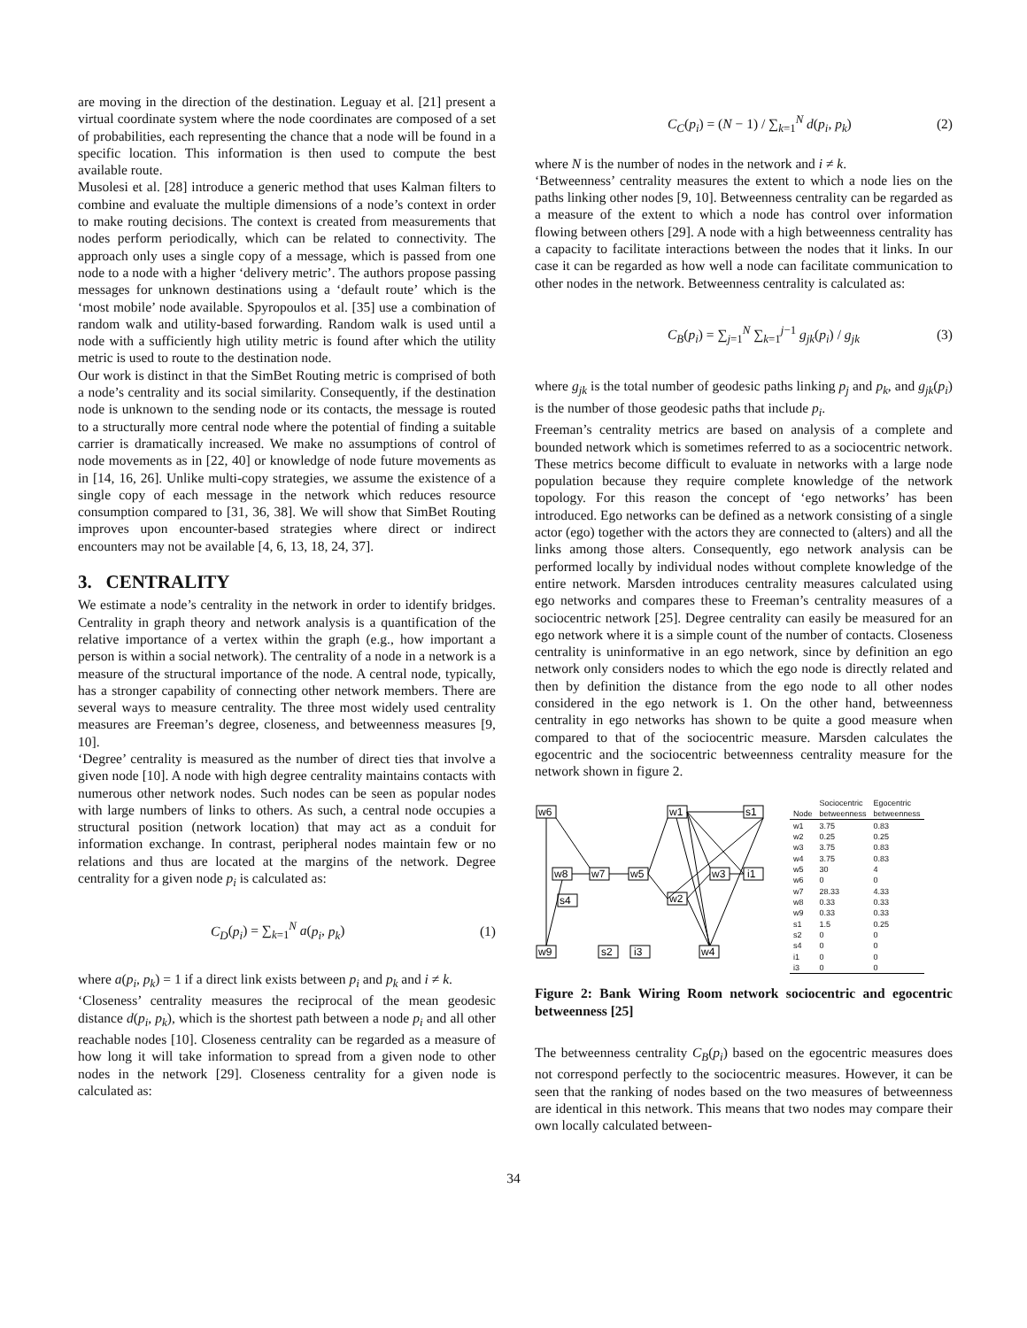are moving in the direction of the destination. Leguay et al. [21] present a virtual coordinate system where the node coordinates are composed of a set of probabilities, each representing the chance that a node will be found in a specific location. This information is then used to compute the best available route.
Musolesi et al. [28] introduce a generic method that uses Kalman filters to combine and evaluate the multiple dimensions of a node’s context in order to make routing decisions. The context is created from measurements that nodes perform periodically, which can be related to connectivity. The approach only uses a single copy of a message, which is passed from one node to a node with a higher ‘delivery metric’. The authors propose passing messages for unknown destinations using a ‘default route’ which is the ‘most mobile’ node available. Spyropoulos et al. [35] use a combination of random walk and utility-based forwarding. Random walk is used until a node with a sufficiently high utility metric is found after which the utility metric is used to route to the destination node.
Our work is distinct in that the SimBet Routing metric is comprised of both a node’s centrality and its social similarity. Consequently, if the destination node is unknown to the sending node or its contacts, the message is routed to a structurally more central node where the potential of finding a suitable carrier is dramatically increased. We make no assumptions of control of node movements as in [22, 40] or knowledge of node future movements as in [14, 16, 26]. Unlike multi-copy strategies, we assume the existence of a single copy of each message in the network which reduces resource consumption compared to [31, 36, 38]. We will show that SimBet Routing improves upon encounter-based strategies where direct or indirect encounters may not be available [4, 6, 13, 18, 24, 37].
3. CENTRALITY
We estimate a node’s centrality in the network in order to identify bridges. Centrality in graph theory and network analysis is a quantification of the relative importance of a vertex within the graph (e.g., how important a person is within a social network). The centrality of a node in a network is a measure of the structural importance of the node. A central node, typically, has a stronger capability of connecting other network members. There are several ways to measure centrality. The three most widely used centrality measures are Freeman’s degree, closeness, and betweenness measures [9, 10].
‘Degree’ centrality is measured as the number of direct ties that involve a given node [10]. A node with high degree centrality maintains contacts with numerous other network nodes. Such nodes can be seen as popular nodes with large numbers of links to others. As such, a central node occupies a structural position (network location) that may act as a conduit for information exchange. In contrast, peripheral nodes maintain few or no relations and thus are located at the margins of the network. Degree centrality for a given node p<sub>i</sub> is calculated as:
C<sub>D</sub>(p<sub>i</sub>) = ∑<sub>k=1</sub><sup>N</sup> a(p<sub>i</sub>, p<sub>k</sub>) (1)
where a(p<sub>i</sub>, p<sub>k</sub>) = 1 if a direct link exists between p<sub>i</sub> and p<sub>k</sub> and i ≠ k.
‘Closeness’ centrality measures the reciprocal of the mean geodesic distance d(p<sub>i</sub>, p<sub>k</sub>), which is the shortest path between a node p<sub>i</sub> and all other reachable nodes [10]. Closeness centrality can be regarded as a measure of how long it will take information to spread from a given node to other nodes in the network [29]. Closeness centrality for a given node is calculated as:
C<sub>C</sub>(p<sub>i</sub>) = (N − 1) / ∑<sub>k=1</sub><sup>N</sup> d(p<sub>i</sub>, p<sub>k</sub>) (2)
where N is the number of nodes in the network and i ≠ k.
‘Betweenness’ centrality measures the extent to which a node lies on the paths linking other nodes [9, 10]. Betweenness centrality can be regarded as a measure of the extent to which a node has control over information flowing between others [29]. A node with a high betweenness centrality has a capacity to facilitate interactions between the nodes that it links. In our case it can be regarded as how well a node can facilitate communication to other nodes in the network. Betweenness centrality is calculated as:
C<sub>B</sub>(p<sub>i</sub>) = ∑<sub>j=1</sub><sup>N</sup> ∑<sub>k=1</sub><sup>j−1</sup> g<sub>jk</sub>(p<sub>i</sub>) / g<sub>jk</sub> (3)
where g<sub>jk</sub> is the total number of geodesic paths linking p<sub>j</sub> and p<sub>k</sub>, and g<sub>jk</sub>(p<sub>i</sub>) is the number of those geodesic paths that include p<sub>i</sub>.
Freeman’s centrality metrics are based on analysis of a complete and bounded network which is sometimes referred to as a sociocentric network. These metrics become difficult to evaluate in networks with a large node population because they require complete knowledge of the network topology. For this reason the concept of ‘ego networks’ has been introduced. Ego networks can be defined as a network consisting of a single actor (ego) together with the actors they are connected to (alters) and all the links among those alters. Consequently, ego network analysis can be performed locally by individual nodes without complete knowledge of the entire network. Marsden introduces centrality measures calculated using ego networks and compares these to Freeman’s centrality measures of a sociocentric network [25]. Degree centrality can easily be measured for an ego network where it is a simple count of the number of contacts. Closeness centrality is uninformative in an ego network, since by definition an ego network only considers nodes to which the ego node is directly related and then by definition the distance from the ego node to all other nodes considered in the ego network is 1. On the other hand, betweenness centrality in ego networks has shown to be quite a good measure when compared to that of the sociocentric measure. Marsden calculates the egocentric and the sociocentric betweenness centrality measure for the network shown in figure 2.
w6
w1
s1
w8
w7
w5
w3
i1
s4
w2
w9
s2
i3
w4
| | Sociocentric | Egocentric |
| --- | --- | --- |
| Node | betweenness | betweenness |
| w1 | 3.75 | 0.83 |
| w2 | 0.25 | 0.25 |
| w3 | 3.75 | 0.83 |
| w4 | 3.75 | 0.83 |
| w5 | 30 | 4 |
| w6 | 0 | 0 |
| w7 | 28.33 | 4.33 |
| w8 | 0.33 | 0.33 |
| w9 | 0.33 | 0.33 |
| s1 | 1.5 | 0.25 |
| s2 | 0 | 0 |
| s4 | 0 | 0 |
| i1 | 0 | 0 |
| i3 | 0 | 0 |
Figure 2: Bank Wiring Room network sociocentric and egocentric betweenness [25]
The betweenness centrality C<sub>B</sub>(p<sub>i</sub>) based on the egocentric measures does not correspond perfectly to the sociocentric measures. However, it can be seen that the ranking of nodes based on the two measures of betweenness are identical in this network. This means that two nodes may compare their own locally calculated between-
34